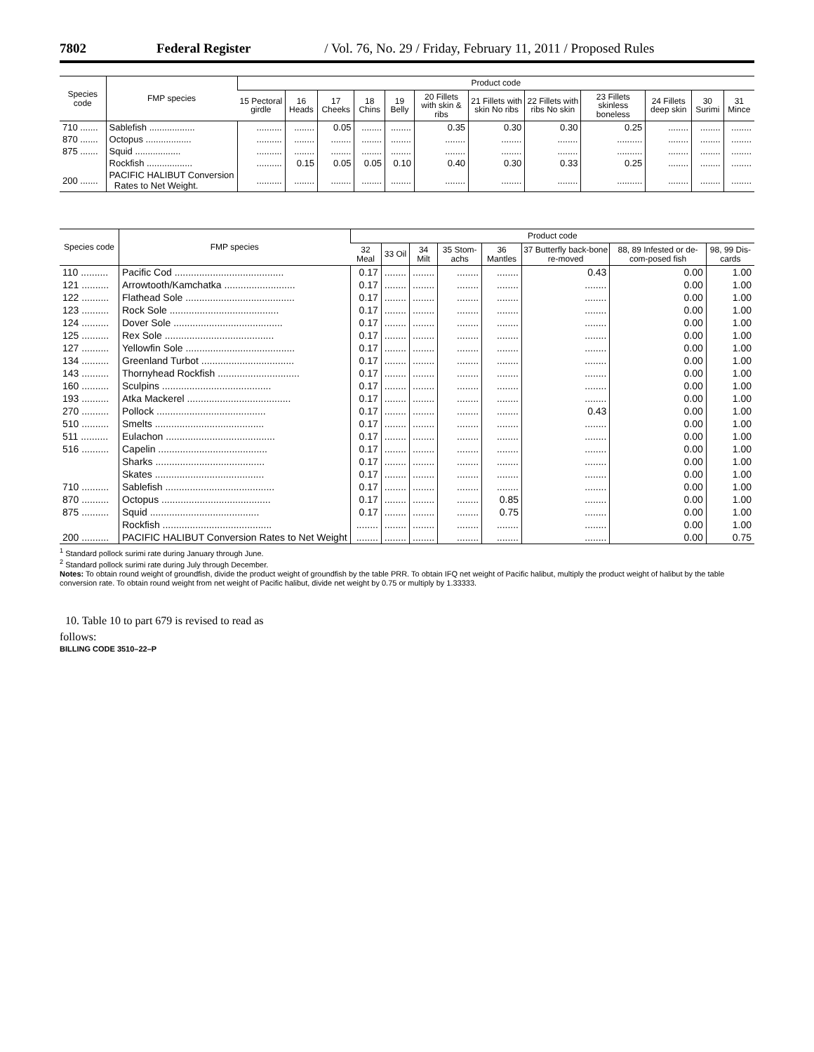7802 Federal Register / Vol. 76, No. 29 / Friday, February 11, 2011 / Proposed Rules
| Species code | FMP species | Product code | | | | | | | | | | | |
| --- | --- | --- | --- | --- | --- | --- | --- | --- | --- | --- | --- | --- | --- |
| | | 15 Pectoral girdle | 16 Heads | 17 Cheeks | 18 Chins | 19 Belly | 20 Fillets with skin & ribs | 21 Fillets with skin No ribs | 22 Fillets with ribs No skin | 23 Fillets skinless boneless | 24 Fillets deep skin | 30 Surimi | 31 Mince |
| 710 ....... | Sablefish .................. | .......... | ........ | 0.05 | ........ | ........ | 0.35 | 0.30 | 0.30 | 0.25 | ........ | ........ | ........ |
| 870 ....... | Octopus .................. | .......... | ........ | ........ | ........ | ........ | ........ | ........ | ........ | .......... | ........ | ........ | ........ |
| 875 ....... | Squid .................. | .......... | ........ | ........ | ........ | ........ | ........ | ........ | ........ | .......... | ........ | ........ | ........ |
| | Rockfish .................. | .......... | 0.15 | 0.05 | 0.05 | 0.10 | 0.40 | 0.30 | 0.33 | 0.25 | ........ | ........ | ........ |
| 200 ....... | PACIFIC HALIBUT Conversion Rates to Net Weight. | .......... | ........ | ........ | ........ | ........ | ........ | ........ | ........ | .......... | ........ | ........ | ........ |
| Species code | FMP species | Product code | | | | | | | |
| --- | --- | --- | --- | --- | --- | --- | --- | --- | --- |
| | | 32 Meal | 33 Oil | 34 Milt | 35 Stom-achs | 36 Mantles | 37 Butterfly back-bone re-moved | 88, 89 Infested or de-com-posed fish | 98, 99 Dis-cards |
| 110 .......... | Pacific Cod ........................................ | 0.17 | ........ | ........ | ........ | ........ | 0.43 | 0.00 | 1.00 |
| 121 .......... | Arrowtooth/Kamchatka .......................... | 0.17 | ........ | ........ | ........ | ........ | ........ | 0.00 | 1.00 |
| 122 .......... | Flathead Sole ........................................ | 0.17 | ........ | ........ | ........ | ........ | ........ | 0.00 | 1.00 |
| 123 .......... | Rock Sole ........................................ | 0.17 | ........ | ........ | ........ | ........ | ........ | 0.00 | 1.00 |
| 124 .......... | Dover Sole ........................................ | 0.17 | ........ | ........ | ........ | ........ | ........ | 0.00 | 1.00 |
| 125 .......... | Rex Sole ........................................ | 0.17 | ........ | ........ | ........ | ........ | ........ | 0.00 | 1.00 |
| 127 .......... | Yellowfin Sole ........................................ | 0.17 | ........ | ........ | ........ | ........ | ........ | 0.00 | 1.00 |
| 134 .......... | Greenland Turbot .................................. | 0.17 | ........ | ........ | ........ | ........ | ........ | 0.00 | 1.00 |
| 143 .......... | Thornyhead Rockfish .............................. | 0.17 | ........ | ........ | ........ | ........ | ........ | 0.00 | 1.00 |
| 160 .......... | Sculpins ........................................ | 0.17 | ........ | ........ | ........ | ........ | ........ | 0.00 | 1.00 |
| 193 .......... | Atka Mackerel ...................................... | 0.17 | ........ | ........ | ........ | ........ | ........ | 0.00 | 1.00 |
| 270 .......... | Pollock ........................................ | 0.17 | ........ | ........ | ........ | ........ | 0.43 | 0.00 | 1.00 |
| 510 .......... | Smelts ........................................ | 0.17 | ........ | ........ | ........ | ........ | ........ | 0.00 | 1.00 |
| 511 .......... | Eulachon ........................................ | 0.17 | ........ | ........ | ........ | ........ | ........ | 0.00 | 1.00 |
| 516 .......... | Capelin ........................................ | 0.17 | ........ | ........ | ........ | ........ | ........ | 0.00 | 1.00 |
| | Sharks ........................................ | 0.17 | ........ | ........ | ........ | ........ | ........ | 0.00 | 1.00 |
| | Skates ........................................ | 0.17 | ........ | ........ | ........ | ........ | ........ | 0.00 | 1.00 |
| 710 .......... | Sablefish ........................................ | 0.17 | ........ | ........ | ........ | ........ | ........ | 0.00 | 1.00 |
| 870 .......... | Octopus ........................................ | 0.17 | ........ | ........ | ........ | 0.85 | ........ | 0.00 | 1.00 |
| 875 .......... | Squid ........................................ | 0.17 | ........ | ........ | ........ | 0.75 | ........ | 0.00 | 1.00 |
| | Rockfish ........................................ | ........ | ........ | ........ | ........ | ........ | ........ | 0.00 | 1.00 |
| 200 .......... | PACIFIC HALIBUT Conversion Rates to Net Weight | ........ | ........ | ........ | ........ | ........ | ........ | 0.00 | 0.75 |
<sup>1</sup> Standard pollock surimi rate during January through June.
<sup>2</sup> Standard pollock surimi rate during July through December.
Notes: To obtain round weight of groundfish, divide the product weight of groundfish by the table PRR. To obtain IFQ net weight of Pacific halibut, multiply the product weight of halibut by the table conversion rate. To obtain round weight from net weight of Pacific halibut, divide net weight by 0.75 or multiply by 1.33333.
10. Table 10 to part 679 is revised to read as follows:
BILLING CODE 3510–22–P